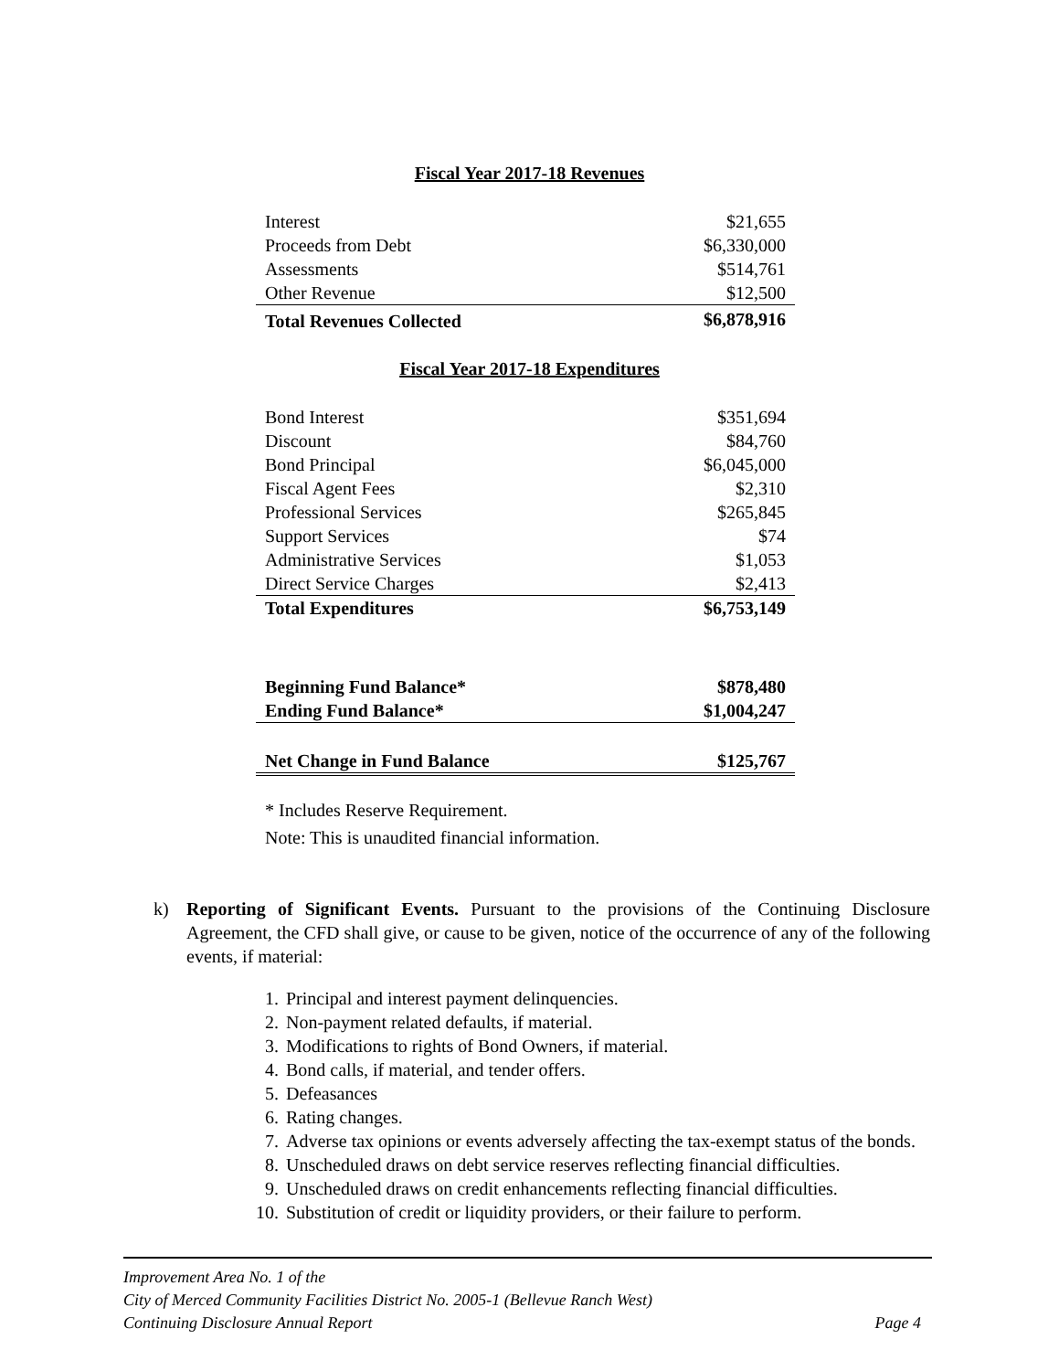Fiscal Year 2017-18 Revenues
| Interest | $21,655 |
| Proceeds from Debt | $6,330,000 |
| Assessments | $514,761 |
| Other Revenue | $12,500 |
| Total Revenues Collected | $6,878,916 |
Fiscal Year 2017-18 Expenditures
| Bond Interest | $351,694 |
| Discount | $84,760 |
| Bond Principal | $6,045,000 |
| Fiscal Agent Fees | $2,310 |
| Professional Services | $265,845 |
| Support Services | $74 |
| Administrative Services | $1,053 |
| Direct Service Charges | $2,413 |
| Total Expenditures | $6,753,149 |
| Beginning Fund Balance* | $878,480 |
| Ending Fund Balance* | $1,004,247 |
| Net Change in Fund Balance | $125,767 |
* Includes Reserve Requirement.
Note: This is unaudited financial information.
k) Reporting of Significant Events. Pursuant to the provisions of the Continuing Disclosure Agreement, the CFD shall give, or cause to be given, notice of the occurrence of any of the following events, if material:
1. Principal and interest payment delinquencies.
2. Non-payment related defaults, if material.
3. Modifications to rights of Bond Owners, if material.
4. Bond calls, if material, and tender offers.
5. Defeasances
6. Rating changes.
7. Adverse tax opinions or events adversely affecting the tax-exempt status of the bonds.
8. Unscheduled draws on debt service reserves reflecting financial difficulties.
9. Unscheduled draws on credit enhancements reflecting financial difficulties.
10. Substitution of credit or liquidity providers, or their failure to perform.
Improvement Area No. 1 of the
City of Merced Community Facilities District No. 2005-1 (Bellevue Ranch West)
Continuing Disclosure Annual Report Page 4